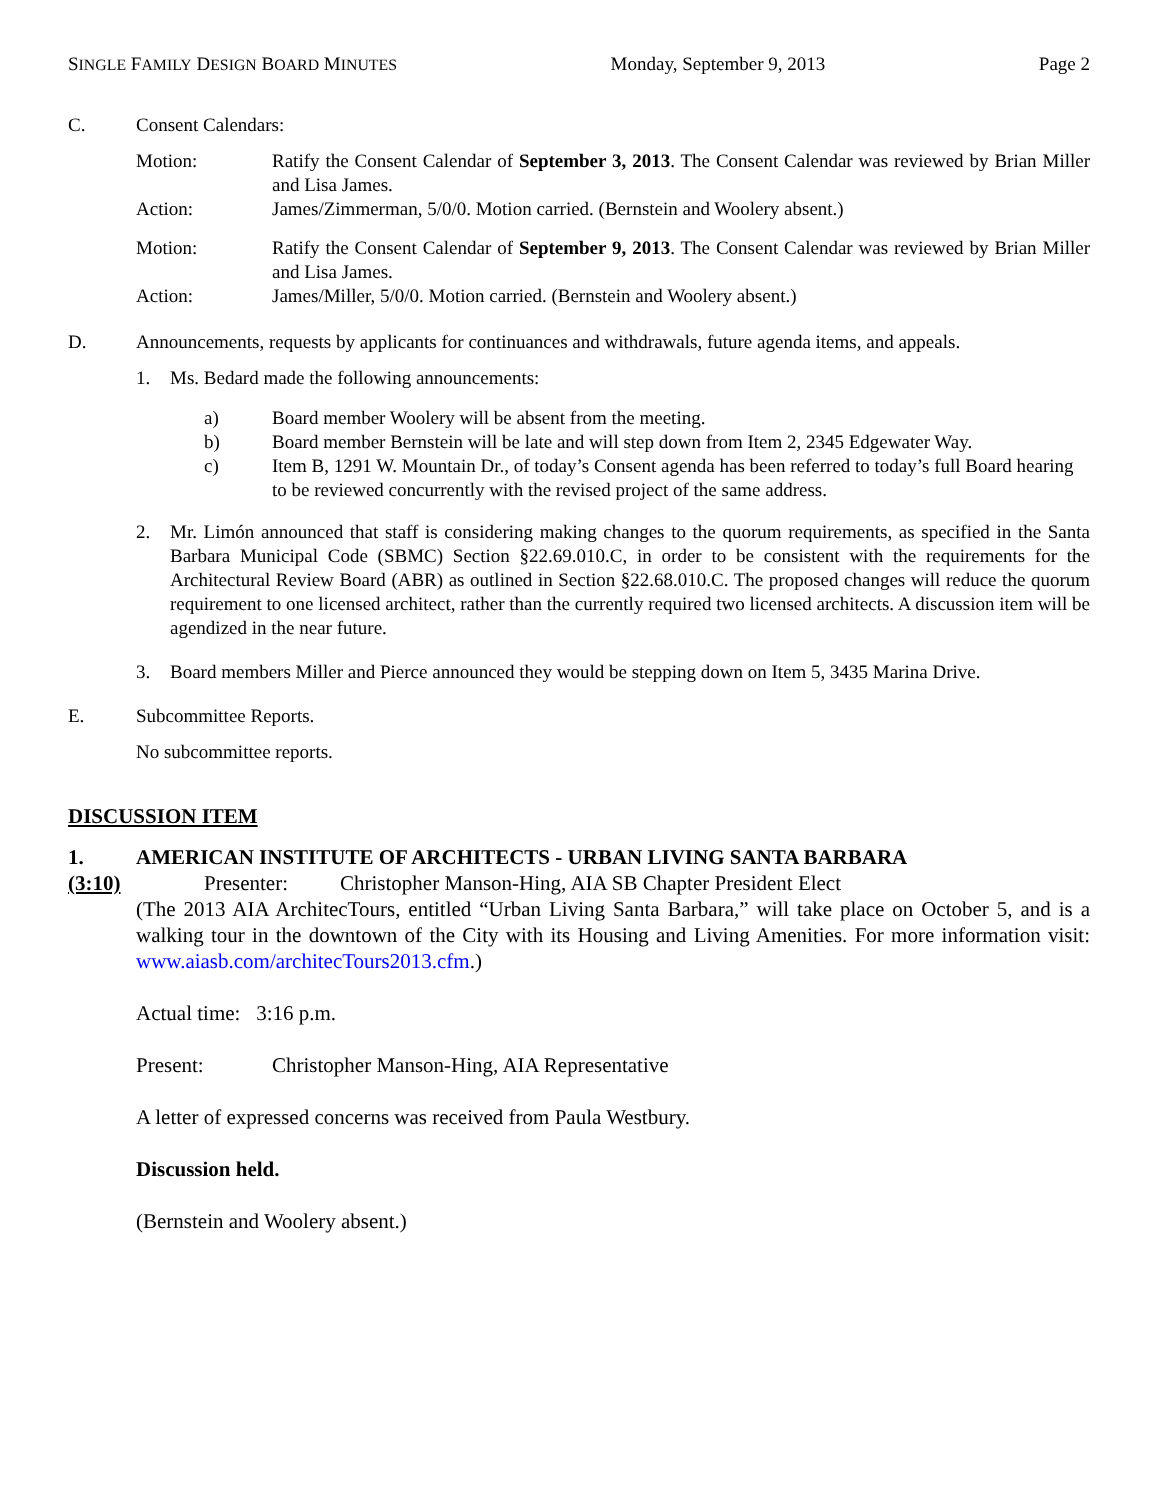SINGLE FAMILY DESIGN BOARD MINUTES Monday, September 9, 2013 Page 2
C. Consent Calendars:
Motion: Ratify the Consent Calendar of September 3, 2013. The Consent Calendar was reviewed by Brian Miller and Lisa James.
Action: James/Zimmerman, 5/0/0. Motion carried. (Bernstein and Woolery absent.)
Motion: Ratify the Consent Calendar of September 9, 2013. The Consent Calendar was reviewed by Brian Miller and Lisa James.
Action: James/Miller, 5/0/0. Motion carried. (Bernstein and Woolery absent.)
D. Announcements, requests by applicants for continuances and withdrawals, future agenda items, and appeals.
1. Ms. Bedard made the following announcements:
a) Board member Woolery will be absent from the meeting.
b) Board member Bernstein will be late and will step down from Item 2, 2345 Edgewater Way.
c) Item B, 1291 W. Mountain Dr., of today’s Consent agenda has been referred to today’s full Board hearing to be reviewed concurrently with the revised project of the same address.
2. Mr. Limón announced that staff is considering making changes to the quorum requirements, as specified in the Santa Barbara Municipal Code (SBMC) Section §22.69.010.C, in order to be consistent with the requirements for the Architectural Review Board (ABR) as outlined in Section §22.68.010.C. The proposed changes will reduce the quorum requirement to one licensed architect, rather than the currently required two licensed architects. A discussion item will be agendized in the near future.
3. Board members Miller and Pierce announced they would be stepping down on Item 5, 3435 Marina Drive.
E. Subcommittee Reports.
No subcommittee reports.
DISCUSSION ITEM
1. AMERICAN INSTITUTE OF ARCHITECTS - URBAN LIVING SANTA BARBARA
(3:10) Presenter: Christopher Manson-Hing, AIA SB Chapter President Elect
(The 2013 AIA ArchitecTours, entitled “Urban Living Santa Barbara,” will take place on October 5, and is a walking tour in the downtown of the City with its Housing and Living Amenities. For more information visit: www.aiasb.com/architecTours2013.cfm.)
Actual time: 3:16 p.m.
Present: Christopher Manson-Hing, AIA Representative
A letter of expressed concerns was received from Paula Westbury.
Discussion held.
(Bernstein and Woolery absent.)